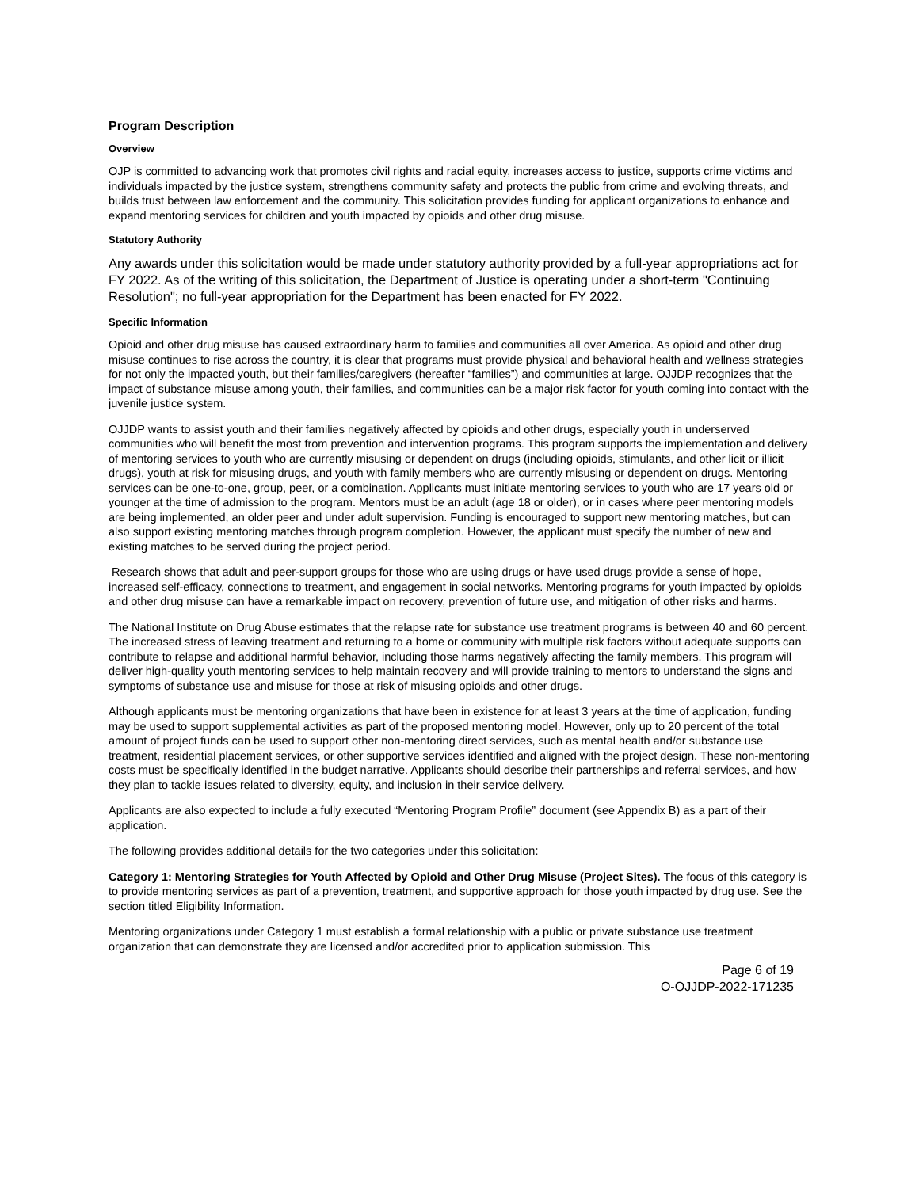Program Description
Overview
OJP is committed to advancing work that promotes civil rights and racial equity, increases access to justice, supports crime victims and individuals impacted by the justice system, strengthens community safety and protects the public from crime and evolving threats, and builds trust between law enforcement and the community. This solicitation provides funding for applicant organizations to enhance and expand mentoring services for children and youth impacted by opioids and other drug misuse.
Statutory Authority
Any awards under this solicitation would be made under statutory authority provided by a full-year appropriations act for FY 2022. As of the writing of this solicitation, the Department of Justice is operating under a short-term "Continuing Resolution"; no full-year appropriation for the Department has been enacted for FY 2022.
Specific Information
Opioid and other drug misuse has caused extraordinary harm to families and communities all over America. As opioid and other drug misuse continues to rise across the country, it is clear that programs must provide physical and behavioral health and wellness strategies for not only the impacted youth, but their families/caregivers (hereafter “families”) and communities at large. OJJDP recognizes that the impact of substance misuse among youth, their families, and communities can be a major risk factor for youth coming into contact with the juvenile justice system.
OJJDP wants to assist youth and their families negatively affected by opioids and other drugs, especially youth in underserved communities who will benefit the most from prevention and intervention programs. This program supports the implementation and delivery of mentoring services to youth who are currently misusing or dependent on drugs (including opioids, stimulants, and other licit or illicit drugs), youth at risk for misusing drugs, and youth with family members who are currently misusing or dependent on drugs. Mentoring services can be one-to-one, group, peer, or a combination. Applicants must initiate mentoring services to youth who are 17 years old or younger at the time of admission to the program. Mentors must be an adult (age 18 or older), or in cases where peer mentoring models are being implemented, an older peer and under adult supervision. Funding is encouraged to support new mentoring matches, but can also support existing mentoring matches through program completion. However, the applicant must specify the number of new and existing matches to be served during the project period.
Research shows that adult and peer-support groups for those who are using drugs or have used drugs provide a sense of hope, increased self-efficacy, connections to treatment, and engagement in social networks. Mentoring programs for youth impacted by opioids and other drug misuse can have a remarkable impact on recovery, prevention of future use, and mitigation of other risks and harms.
The National Institute on Drug Abuse estimates that the relapse rate for substance use treatment programs is between 40 and 60 percent. The increased stress of leaving treatment and returning to a home or community with multiple risk factors without adequate supports can contribute to relapse and additional harmful behavior, including those harms negatively affecting the family members. This program will deliver high-quality youth mentoring services to help maintain recovery and will provide training to mentors to understand the signs and symptoms of substance use and misuse for those at risk of misusing opioids and other drugs.
Although applicants must be mentoring organizations that have been in existence for at least 3 years at the time of application, funding may be used to support supplemental activities as part of the proposed mentoring model. However, only up to 20 percent of the total amount of project funds can be used to support other non-mentoring direct services, such as mental health and/or substance use treatment, residential placement services, or other supportive services identified and aligned with the project design. These non-mentoring costs must be specifically identified in the budget narrative. Applicants should describe their partnerships and referral services, and how they plan to tackle issues related to diversity, equity, and inclusion in their service delivery.
Applicants are also expected to include a fully executed “Mentoring Program Profile” document (see Appendix B) as a part of their application.
The following provides additional details for the two categories under this solicitation:
Category 1: Mentoring Strategies for Youth Affected by Opioid and Other Drug Misuse (Project Sites). The focus of this category is to provide mentoring services as part of a prevention, treatment, and supportive approach for those youth impacted by drug use. See the section titled Eligibility Information.
Mentoring organizations under Category 1 must establish a formal relationship with a public or private substance use treatment organization that can demonstrate they are licensed and/or accredited prior to application submission. This
Page 6 of 19
O-OJJDP-2022-171235